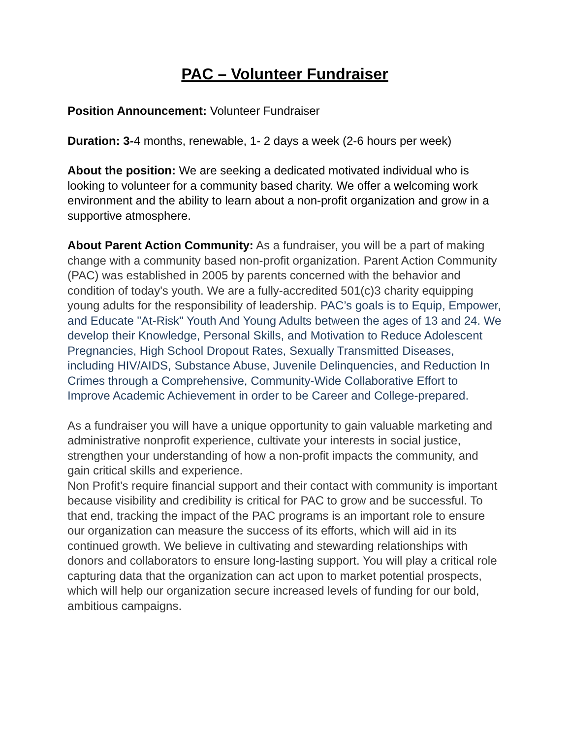PAC – Volunteer Fundraiser
Position Announcement: Volunteer Fundraiser
Duration: 3-4 months, renewable, 1- 2 days a week (2-6 hours per week)
About the position: We are seeking a dedicated motivated individual who is looking to volunteer for a community based charity. We offer a welcoming work environment and the ability to learn about a non-profit organization and grow in a supportive atmosphere.
About Parent Action Community: As a fundraiser, you will be a part of making change with a community based non-profit organization. Parent Action Community (PAC) was established in 2005 by parents concerned with the behavior and condition of today's youth. We are a fully-accredited 501(c)3 charity equipping young adults for the responsibility of leadership. PAC’s goals is to Equip, Empower, and Educate "At-Risk" Youth And Young Adults between the ages of 13 and 24. We develop their Knowledge, Personal Skills, and Motivation to Reduce Adolescent Pregnancies, High School Dropout Rates, Sexually Transmitted Diseases, including HIV/AIDS, Substance Abuse, Juvenile Delinquencies, and Reduction In Crimes through a Comprehensive, Community-Wide Collaborative Effort to Improve Academic Achievement in order to be Career and College-prepared.
As a fundraiser you will have a unique opportunity to gain valuable marketing and administrative nonprofit experience, cultivate your interests in social justice, strengthen your understanding of how a non-profit impacts the community, and gain critical skills and experience.
Non Profit’s require financial support and their contact with community is important because visibility and credibility is critical for PAC to grow and be successful. To that end, tracking the impact of the PAC programs is an important role to ensure our organization can measure the success of its efforts, which will aid in its continued growth. We believe in cultivating and stewarding relationships with donors and collaborators to ensure long-lasting support. You will play a critical role capturing data that the organization can act upon to market potential prospects, which will help our organization secure increased levels of funding for our bold, ambitious campaigns.